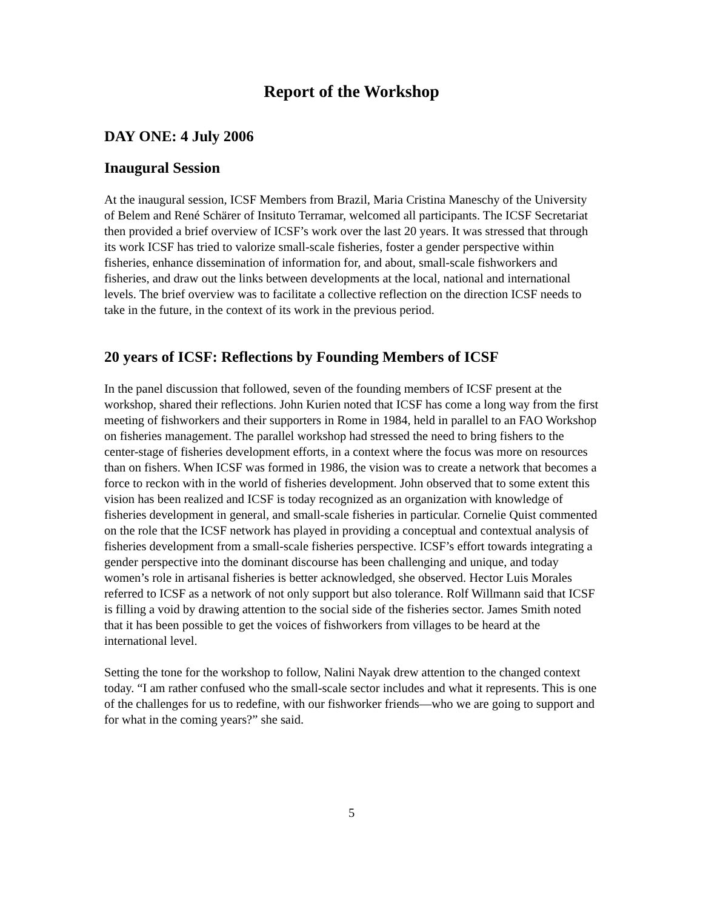Report of the Workshop
DAY ONE: 4 July 2006
Inaugural Session
At the inaugural session, ICSF Members from Brazil, Maria Cristina Maneschy of the University of Belem and René Schärer of Insituto Terramar, welcomed all participants. The ICSF Secretariat then provided a brief overview of ICSF’s work over the last 20 years. It was stressed that through its work ICSF has tried to valorize small-scale fisheries, foster a gender perspective within fisheries, enhance dissemination of information for, and about, small-scale fishworkers and fisheries, and draw out the links between developments at the local, national and international levels. The brief overview was to facilitate a collective reflection on the direction ICSF needs to take in the future, in the context of its work in the previous period.
20 years of ICSF: Reflections by Founding Members of ICSF
In the panel discussion that followed, seven of the founding members of ICSF present at the workshop, shared their reflections. John Kurien noted that ICSF has come a long way from the first meeting of fishworkers and their supporters in Rome in 1984, held in parallel to an FAO Workshop on fisheries management. The parallel workshop had stressed the need to bring fishers to the center-stage of fisheries development efforts, in a context where the focus was more on resources than on fishers. When ICSF was formed in 1986, the vision was to create a network that becomes a force to reckon with in the world of fisheries development. John observed that to some extent this vision has been realized and ICSF is today recognized as an organization with knowledge of fisheries development in general, and small-scale fisheries in particular. Cornelie Quist commented on the role that the ICSF network has played in providing a conceptual and contextual analysis of fisheries development from a small-scale fisheries perspective. ICSF’s effort towards integrating a gender perspective into the dominant discourse has been challenging and unique, and today women’s role in artisanal fisheries is better acknowledged, she observed. Hector Luis Morales referred to ICSF as a network of not only support but also tolerance. Rolf Willmann said that ICSF is filling a void by drawing attention to the social side of the fisheries sector. James Smith noted that it has been possible to get the voices of fishworkers from villages to be heard at the international level.
Setting the tone for the workshop to follow, Nalini Nayak drew attention to the changed context today. “I am rather confused who the small-scale sector includes and what it represents. This is one of the challenges for us to redefine, with our fishworker friends—who we are going to support and for what in the coming years?” she said.
5